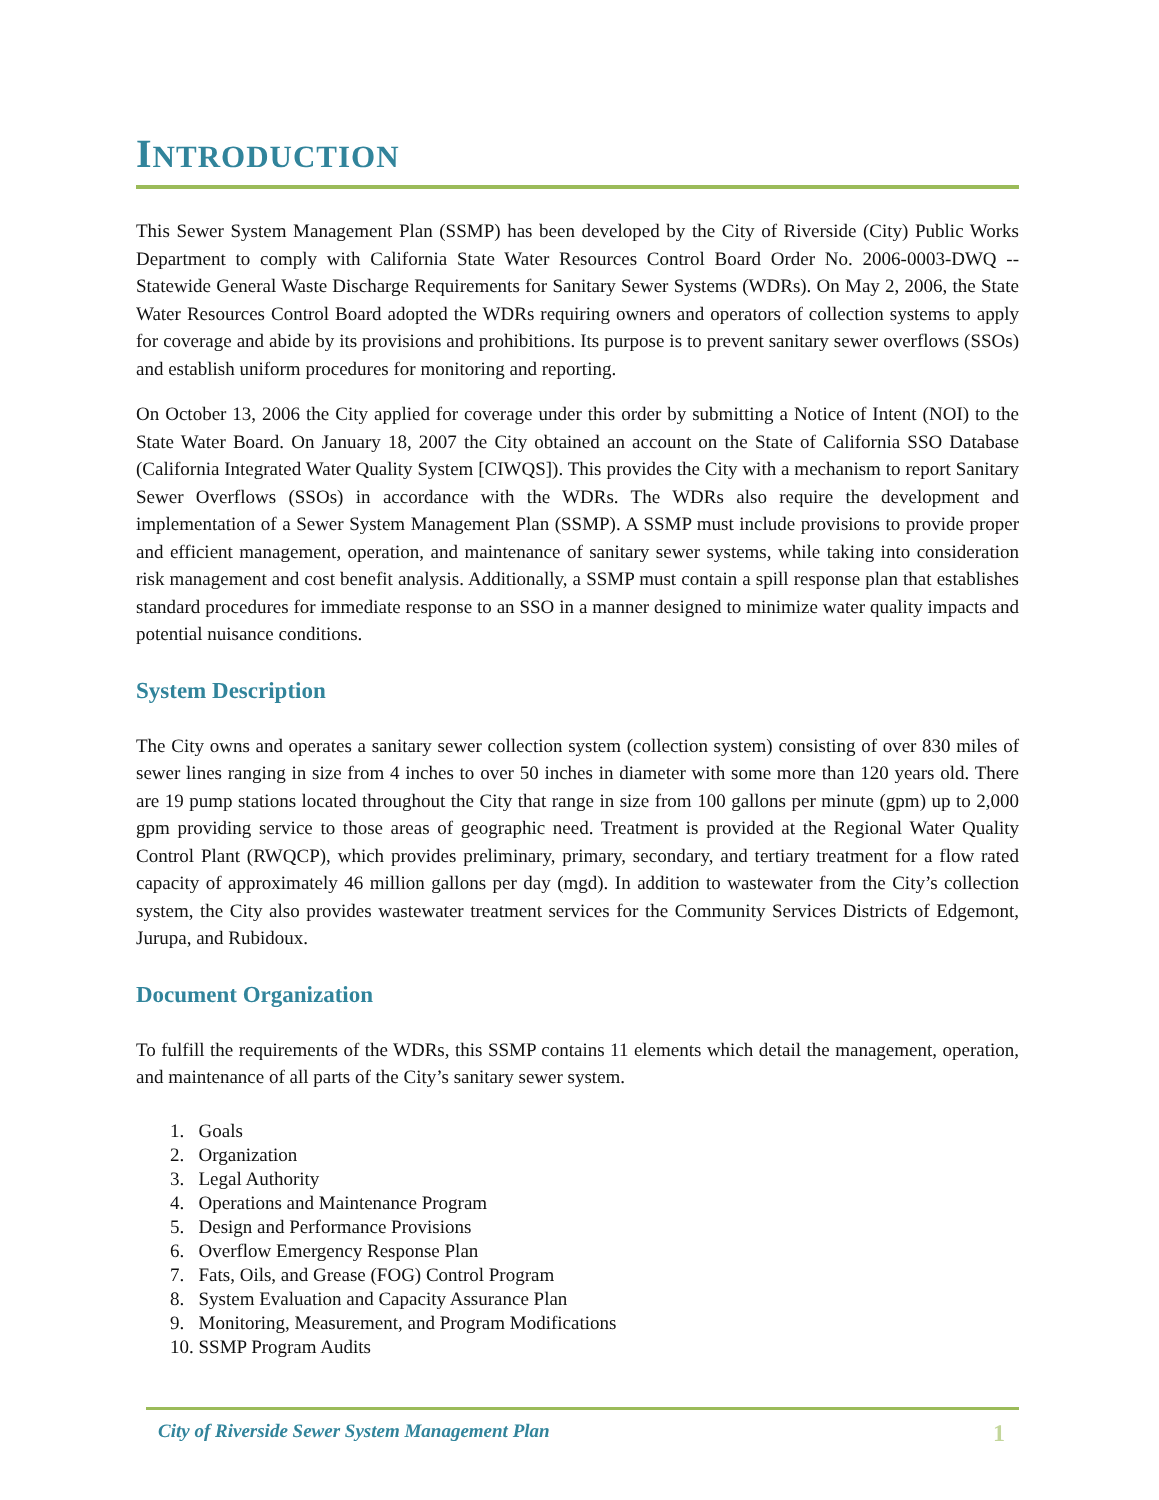INTRODUCTION
This Sewer System Management Plan (SSMP) has been developed by the City of Riverside (City) Public Works Department to comply with California State Water Resources Control Board Order No. 2006-0003-DWQ -- Statewide General Waste Discharge Requirements for Sanitary Sewer Systems (WDRs). On May 2, 2006, the State Water Resources Control Board adopted the WDRs requiring owners and operators of collection systems to apply for coverage and abide by its provisions and prohibitions. Its purpose is to prevent sanitary sewer overflows (SSOs) and establish uniform procedures for monitoring and reporting.
On October 13, 2006 the City applied for coverage under this order by submitting a Notice of Intent (NOI) to the State Water Board. On January 18, 2007 the City obtained an account on the State of California SSO Database (California Integrated Water Quality System [CIWQS]). This provides the City with a mechanism to report Sanitary Sewer Overflows (SSOs) in accordance with the WDRs. The WDRs also require the development and implementation of a Sewer System Management Plan (SSMP). A SSMP must include provisions to provide proper and efficient management, operation, and maintenance of sanitary sewer systems, while taking into consideration risk management and cost benefit analysis. Additionally, a SSMP must contain a spill response plan that establishes standard procedures for immediate response to an SSO in a manner designed to minimize water quality impacts and potential nuisance conditions.
System Description
The City owns and operates a sanitary sewer collection system (collection system) consisting of over 830 miles of sewer lines ranging in size from 4 inches to over 50 inches in diameter with some more than 120 years old. There are 19 pump stations located throughout the City that range in size from 100 gallons per minute (gpm) up to 2,000 gpm providing service to those areas of geographic need. Treatment is provided at the Regional Water Quality Control Plant (RWQCP), which provides preliminary, primary, secondary, and tertiary treatment for a flow rated capacity of approximately 46 million gallons per day (mgd). In addition to wastewater from the City’s collection system, the City also provides wastewater treatment services for the Community Services Districts of Edgemont, Jurupa, and Rubidoux.
Document Organization
To fulfill the requirements of the WDRs, this SSMP contains 11 elements which detail the management, operation, and maintenance of all parts of the City’s sanitary sewer system.
1. Goals
2. Organization
3. Legal Authority
4. Operations and Maintenance Program
5. Design and Performance Provisions
6. Overflow Emergency Response Plan
7. Fats, Oils, and Grease (FOG) Control Program
8. System Evaluation and Capacity Assurance Plan
9. Monitoring, Measurement, and Program Modifications
10. SSMP Program Audits
City of Riverside Sewer System Management Plan 1